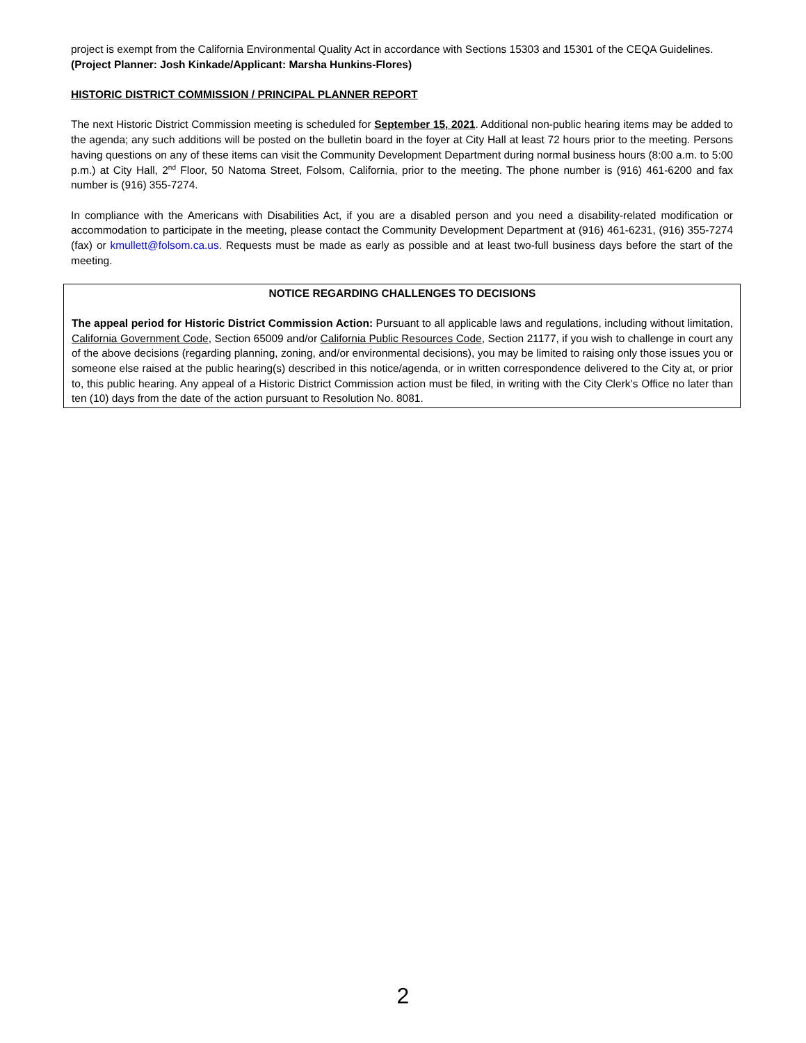project is exempt from the California Environmental Quality Act in accordance with Sections 15303 and 15301 of the CEQA Guidelines. (Project Planner: Josh Kinkade/Applicant: Marsha Hunkins-Flores)
HISTORIC DISTRICT COMMISSION / PRINCIPAL PLANNER REPORT
The next Historic District Commission meeting is scheduled for September 15, 2021. Additional non-public hearing items may be added to the agenda; any such additions will be posted on the bulletin board in the foyer at City Hall at least 72 hours prior to the meeting. Persons having questions on any of these items can visit the Community Development Department during normal business hours (8:00 a.m. to 5:00 p.m.) at City Hall, 2<sup>nd</sup> Floor, 50 Natoma Street, Folsom, California, prior to the meeting. The phone number is (916) 461-6200 and fax number is (916) 355-7274.
In compliance with the Americans with Disabilities Act, if you are a disabled person and you need a disability-related modification or accommodation to participate in the meeting, please contact the Community Development Department at (916) 461-6231, (916) 355-7274 (fax) or kmullett@folsom.ca.us. Requests must be made as early as possible and at least two-full business days before the start of the meeting.
NOTICE REGARDING CHALLENGES TO DECISIONS
The appeal period for Historic District Commission Action: Pursuant to all applicable laws and regulations, including without limitation, California Government Code, Section 65009 and/or California Public Resources Code, Section 21177, if you wish to challenge in court any of the above decisions (regarding planning, zoning, and/or environmental decisions), you may be limited to raising only those issues you or someone else raised at the public hearing(s) described in this notice/agenda, or in written correspondence delivered to the City at, or prior to, this public hearing. Any appeal of a Historic District Commission action must be filed, in writing with the City Clerk’s Office no later than ten (10) days from the date of the action pursuant to Resolution No. 8081.
2